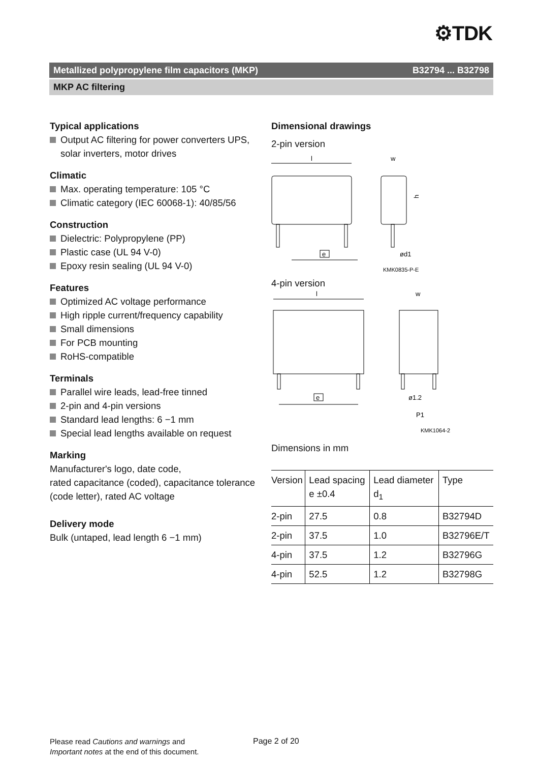⚙TDK
Metallized polypropylene film capacitors (MKP) B32794 ... B32798
MKP AC filtering
Typical applications
Output AC filtering for power converters UPS, solar inverters, motor drives
Climatic
Max. operating temperature: 105 °C
Climatic category (IEC 60068-1): 40/85/56
Construction
Dielectric: Polypropylene (PP)
Plastic case (UL 94 V-0)
Epoxy resin sealing (UL 94 V-0)
Features
Optimized AC voltage performance
High ripple current/frequency capability
Small dimensions
For PCB mounting
RoHS-compatible
Terminals
Parallel wire leads, lead-free tinned
2-pin and 4-pin versions
Standard lead lengths: 6 −1 mm
Special lead lengths available on request
Marking
Manufacturer's logo, date code,
rated capacitance (coded), capacitance tolerance (code letter), rated AC voltage
Delivery mode
Bulk (untaped, lead length 6 −1 mm)
Dimensional drawings
2-pin version
l
e
w
h
ød1
KMK0835-P-E
4-pin version
l
e
w
ø1.2
P1
KMK1064-2
Dimensions in mm
| Version | Lead spacing e ±0.4 | Lead diameter d<sub>1</sub> | Type |
| --- | --- | --- | --- |
| 2-pin | 27.5 | 0.8 | B32794D |
| 2-pin | 37.5 | 1.0 | B32796E/T |
| 4-pin | 37.5 | 1.2 | B32796G |
| 4-pin | 52.5 | 1.2 | B32798G |
Please read Cautions and warnings and
Important notes at the end of this document.
Page 2 of 20